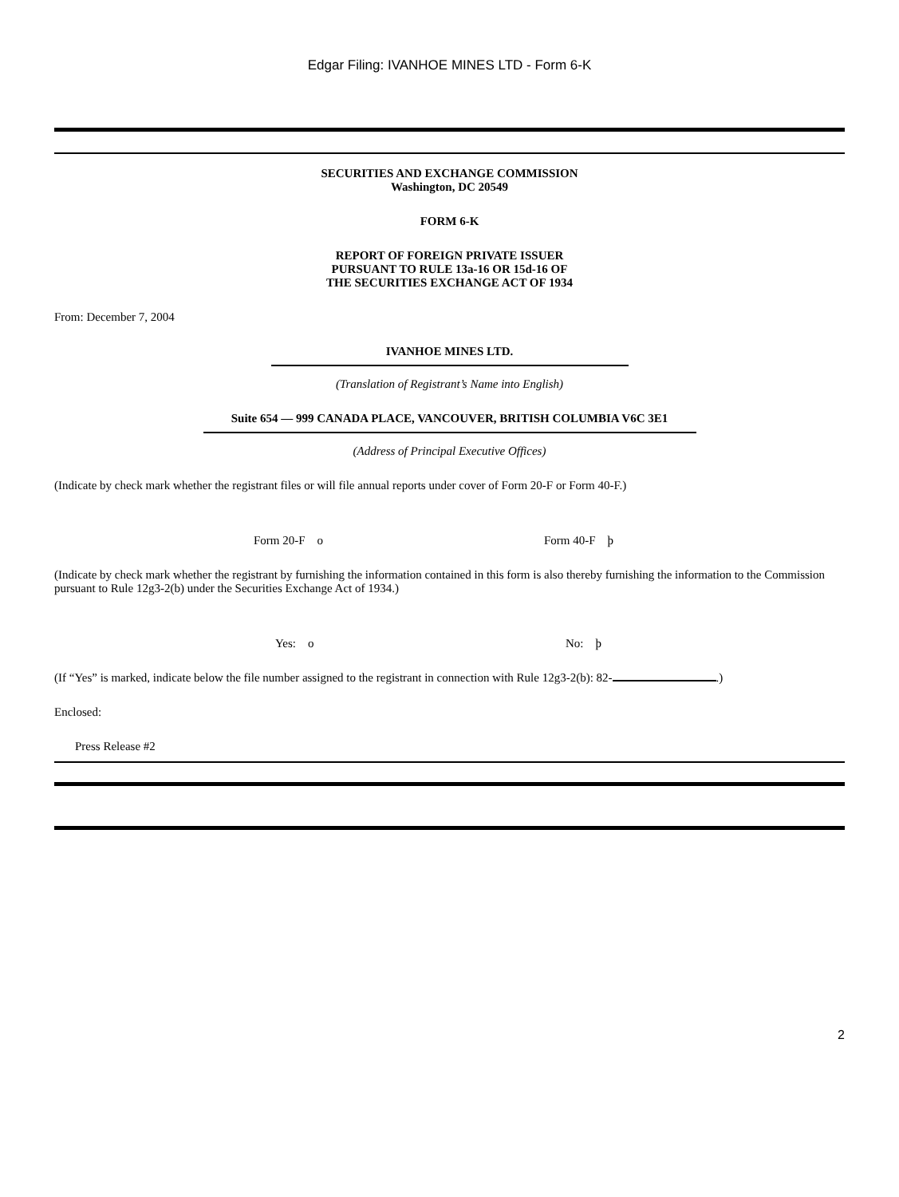Edgar Filing: IVANHOE MINES LTD - Form 6-K
SECURITIES AND EXCHANGE COMMISSION
Washington, DC 20549
FORM 6-K
REPORT OF FOREIGN PRIVATE ISSUER
PURSUANT TO RULE 13a-16 OR 15d-16 OF
THE SECURITIES EXCHANGE ACT OF 1934
From: December 7, 2004
IVANHOE MINES LTD.
(Translation of Registrant’s Name into English)
Suite 654 — 999 CANADA PLACE, VANCOUVER, BRITISH COLUMBIA V6C 3E1
(Address of Principal Executive Offices)
(Indicate by check mark whether the registrant files or will file annual reports under cover of Form 20-F or Form 40-F.)
Form 20-F o Form 40-F þ
(Indicate by check mark whether the registrant by furnishing the information contained in this form is also thereby furnishing the information to the Commission pursuant to Rule 12g3-2(b) under the Securities Exchange Act of 1934.)
Yes: o No: þ
(If “Yes” is marked, indicate below the file number assigned to the registrant in connection with Rule 12g3-2(b): 82- .)
Enclosed:
Press Release #2
2